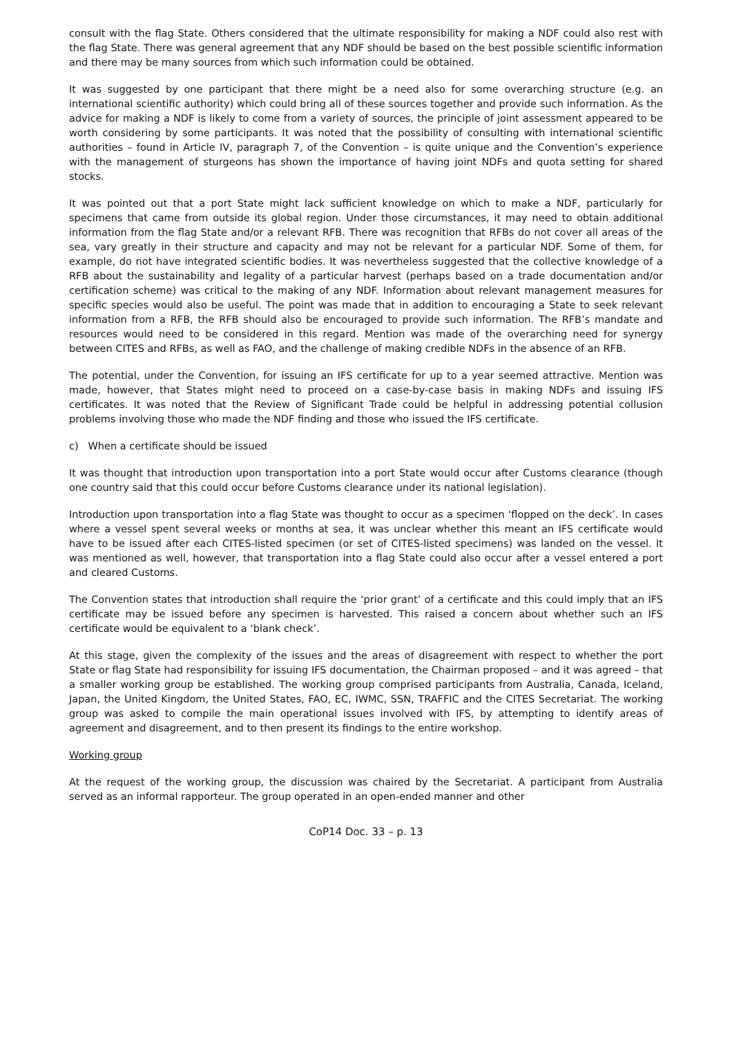consult with the flag State. Others considered that the ultimate responsibility for making a NDF could also rest with the flag State. There was general agreement that any NDF should be based on the best possible scientific information and there may be many sources from which such information could be obtained.
It was suggested by one participant that there might be a need also for some overarching structure (e.g. an international scientific authority) which could bring all of these sources together and provide such information. As the advice for making a NDF is likely to come from a variety of sources, the principle of joint assessment appeared to be worth considering by some participants. It was noted that the possibility of consulting with international scientific authorities – found in Article IV, paragraph 7, of the Convention – is quite unique and the Convention’s experience with the management of sturgeons has shown the importance of having joint NDFs and quota setting for shared stocks.
It was pointed out that a port State might lack sufficient knowledge on which to make a NDF, particularly for specimens that came from outside its global region. Under those circumstances, it may need to obtain additional information from the flag State and/or a relevant RFB. There was recognition that RFBs do not cover all areas of the sea, vary greatly in their structure and capacity and may not be relevant for a particular NDF. Some of them, for example, do not have integrated scientific bodies. It was nevertheless suggested that the collective knowledge of a RFB about the sustainability and legality of a particular harvest (perhaps based on a trade documentation and/or certification scheme) was critical to the making of any NDF. Information about relevant management measures for specific species would also be useful. The point was made that in addition to encouraging a State to seek relevant information from a RFB, the RFB should also be encouraged to provide such information. The RFB’s mandate and resources would need to be considered in this regard. Mention was made of the overarching need for synergy between CITES and RFBs, as well as FAO, and the challenge of making credible NDFs in the absence of an RFB.
The potential, under the Convention, for issuing an IFS certificate for up to a year seemed attractive. Mention was made, however, that States might need to proceed on a case-by-case basis in making NDFs and issuing IFS certificates. It was noted that the Review of Significant Trade could be helpful in addressing potential collusion problems involving those who made the NDF finding and those who issued the IFS certificate.
c) When a certificate should be issued
It was thought that introduction upon transportation into a port State would occur after Customs clearance (though one country said that this could occur before Customs clearance under its national legislation).
Introduction upon transportation into a flag State was thought to occur as a specimen ‘flopped on the deck’. In cases where a vessel spent several weeks or months at sea, it was unclear whether this meant an IFS certificate would have to be issued after each CITES-listed specimen (or set of CITES-listed specimens) was landed on the vessel. It was mentioned as well, however, that transportation into a flag State could also occur after a vessel entered a port and cleared Customs.
The Convention states that introduction shall require the ‘prior grant’ of a certificate and this could imply that an IFS certificate may be issued before any specimen is harvested. This raised a concern about whether such an IFS certificate would be equivalent to a ‘blank check’.
At this stage, given the complexity of the issues and the areas of disagreement with respect to whether the port State or flag State had responsibility for issuing IFS documentation, the Chairman proposed – and it was agreed – that a smaller working group be established. The working group comprised participants from Australia, Canada, Iceland, Japan, the United Kingdom, the United States, FAO, EC, IWMC, SSN, TRAFFIC and the CITES Secretariat. The working group was asked to compile the main operational issues involved with IFS, by attempting to identify areas of agreement and disagreement, and to then present its findings to the entire workshop.
Working group
At the request of the working group, the discussion was chaired by the Secretariat. A participant from Australia served as an informal rapporteur. The group operated in an open-ended manner and other
CoP14 Doc. 33 – p. 13